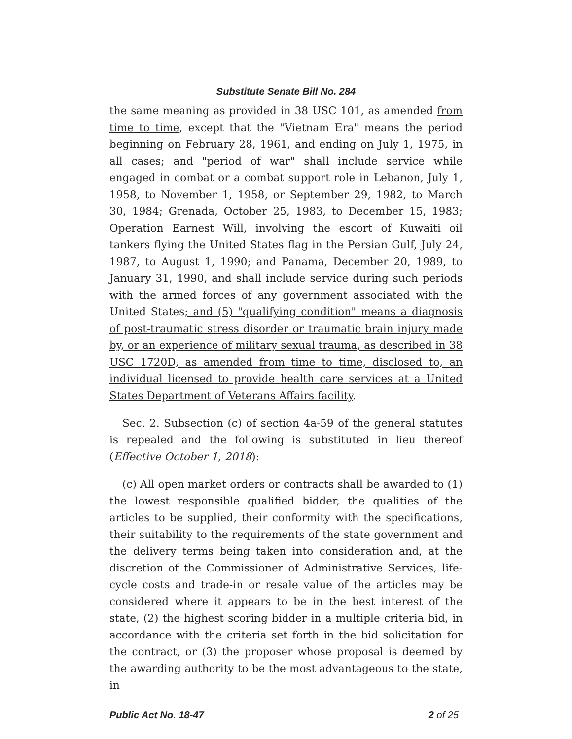Substitute Senate Bill No. 284
the same meaning as provided in 38 USC 101, as amended from time to time, except that the "Vietnam Era" means the period beginning on February 28, 1961, and ending on July 1, 1975, in all cases; and "period of war" shall include service while engaged in combat or a combat support role in Lebanon, July 1, 1958, to November 1, 1958, or September 29, 1982, to March 30, 1984; Grenada, October 25, 1983, to December 15, 1983; Operation Earnest Will, involving the escort of Kuwaiti oil tankers flying the United States flag in the Persian Gulf, July 24, 1987, to August 1, 1990; and Panama, December 20, 1989, to January 31, 1990, and shall include service during such periods with the armed forces of any government associated with the United States; and (5) "qualifying condition" means a diagnosis of post-traumatic stress disorder or traumatic brain injury made by, or an experience of military sexual trauma, as described in 38 USC 1720D, as amended from time to time, disclosed to, an individual licensed to provide health care services at a United States Department of Veterans Affairs facility.
Sec. 2. Subsection (c) of section 4a-59 of the general statutes is repealed and the following is substituted in lieu thereof (Effective October 1, 2018):
(c) All open market orders or contracts shall be awarded to (1) the lowest responsible qualified bidder, the qualities of the articles to be supplied, their conformity with the specifications, their suitability to the requirements of the state government and the delivery terms being taken into consideration and, at the discretion of the Commissioner of Administrative Services, life-cycle costs and trade-in or resale value of the articles may be considered where it appears to be in the best interest of the state, (2) the highest scoring bidder in a multiple criteria bid, in accordance with the criteria set forth in the bid solicitation for the contract, or (3) the proposer whose proposal is deemed by the awarding authority to be the most advantageous to the state, in
Public Act No. 18-47 2 of 25